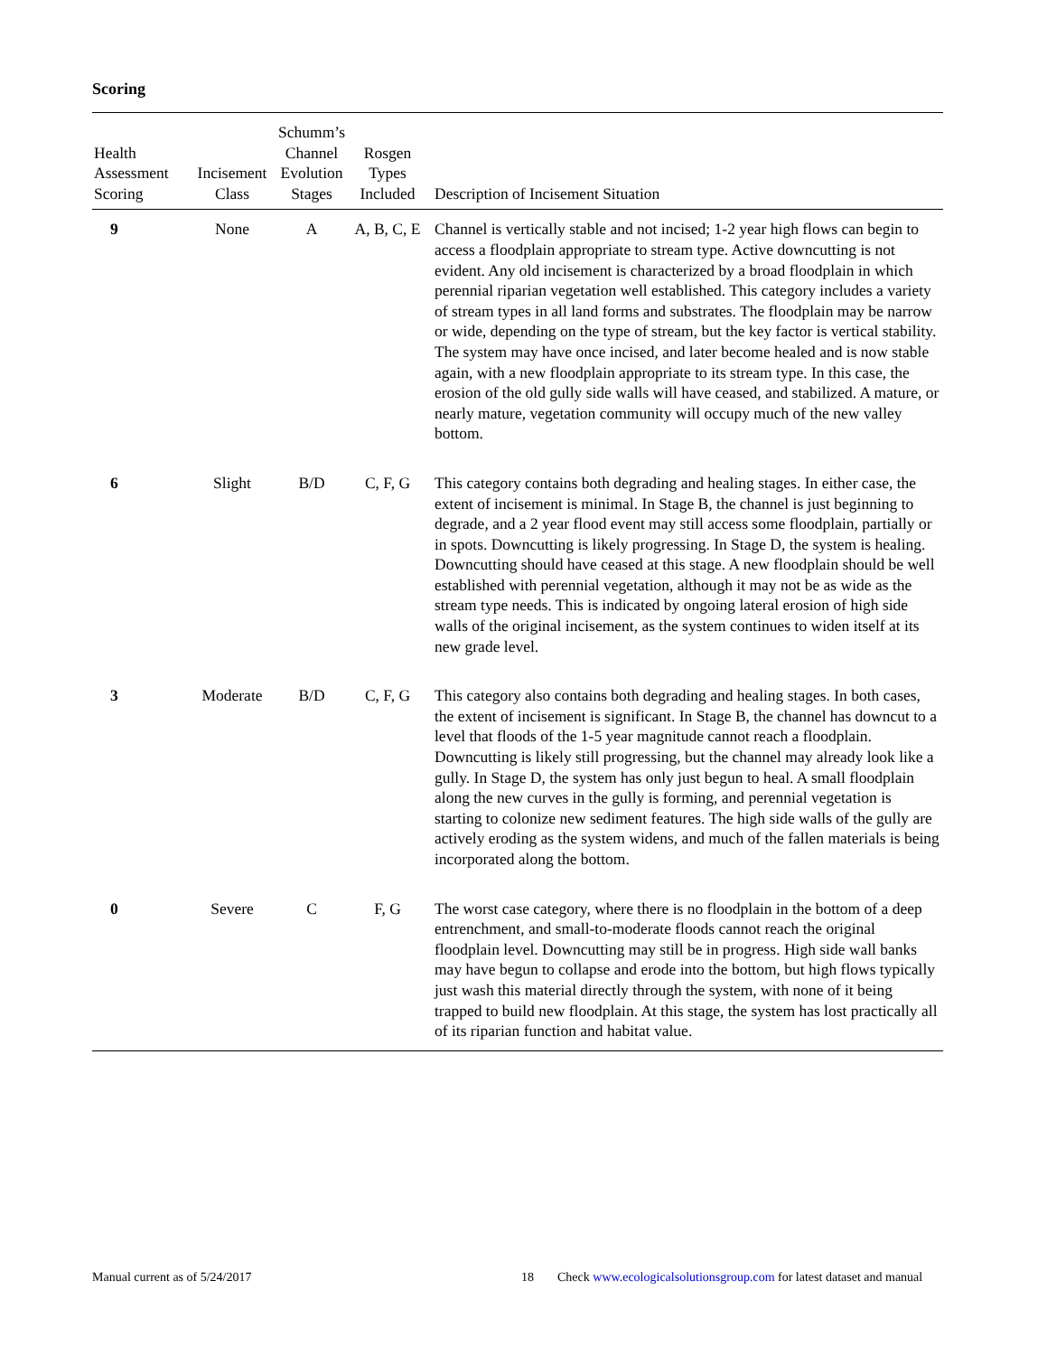Scoring
| Health Assessment Scoring | Incisement Class | Schumm’s Channel Evolution Stages | Rosgen Types Included | Description of Incisement Situation |
| --- | --- | --- | --- | --- |
| 9 | None | A | A, B, C, E | Channel is vertically stable and not incised; 1-2 year high flows can begin to access a floodplain appropriate to stream type. Active downcutting is not evident. Any old incisement is characterized by a broad floodplain in which perennial riparian vegetation well established. This category includes a variety of stream types in all land forms and substrates. The floodplain may be narrow or wide, depending on the type of stream, but the key factor is vertical stability. The system may have once incised, and later become healed and is now stable again, with a new floodplain appropriate to its stream type. In this case, the erosion of the old gully side walls will have ceased, and stabilized. A mature, or nearly mature, vegetation community will occupy much of the new valley bottom. |
| 6 | Slight | B/D | C, F, G | This category contains both degrading and healing stages. In either case, the extent of incisement is minimal. In Stage B, the channel is just beginning to degrade, and a 2 year flood event may still access some floodplain, partially or in spots. Downcutting is likely progressing. In Stage D, the system is healing. Downcutting should have ceased at this stage. A new floodplain should be well established with perennial vegetation, although it may not be as wide as the stream type needs. This is indicated by ongoing lateral erosion of high side walls of the original incisement, as the system continues to widen itself at its new grade level. |
| 3 | Moderate | B/D | C, F, G | This category also contains both degrading and healing stages. In both cases, the extent of incisement is significant. In Stage B, the channel has downcut to a level that floods of the 1-5 year magnitude cannot reach a floodplain. Downcutting is likely still progressing, but the channel may already look like a gully. In Stage D, the system has only just begun to heal. A small floodplain along the new curves in the gully is forming, and perennial vegetation is starting to colonize new sediment features. The high side walls of the gully are actively eroding as the system widens, and much of the fallen materials is being incorporated along the bottom. |
| 0 | Severe | C | F, G | The worst case category, where there is no floodplain in the bottom of a deep entrenchment, and small-to-moderate floods cannot reach the original floodplain level. Downcutting may still be in progress. High side wall banks may have begun to collapse and erode into the bottom, but high flows typically just wash this material directly through the system, with none of it being trapped to build new floodplain. At this stage, the system has lost practically all of its riparian function and habitat value. |
Manual current as of 5/24/2017 18 Check www.ecologicalsolutionsgroup.com for latest dataset and manual